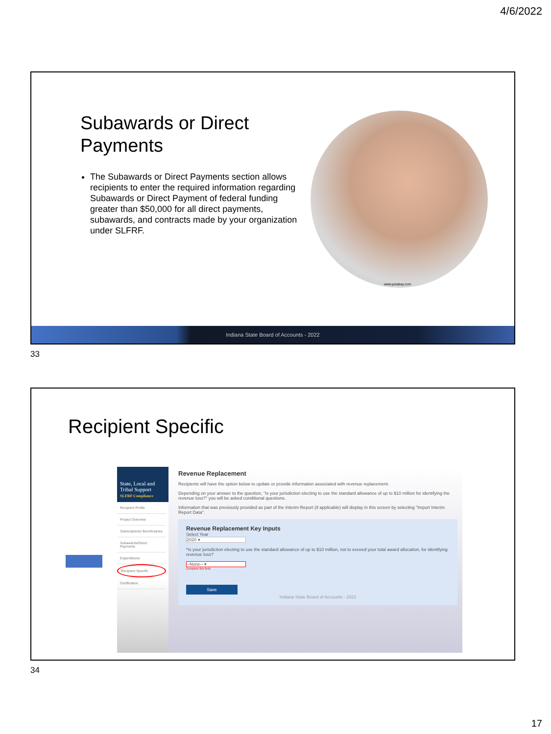4/6/2022
Subawards or Direct Payments
The Subawards or Direct Payments section allows recipients to enter the required information regarding Subawards or Direct Payment of federal funding greater than $50,000 for all direct payments, subawards, and contracts made by your organization under SLFRF.
www.pixabay.com
Indiana State Board of Accounts - 2022
33
Recipient Specific
State, Local and Tribal Support
SLFRF Compliance
Recipient Profile
Project Overview
Subrecipients/ Beneficiaries
Subawards/Direct Payments
Expenditures
Recipient Specific
Certification
Revenue Replacement
Recipients will have the option below to update or provide information associated with revenue replacement.
Depending on your answer to the question, "Is your jurisdiction electing to use the standard allowance of up to $10 million for identifying the revenue loss?" you will be asked conditional questions.
Information that was previously provided as part of the Interim Report (if applicable) will display in this screen by selecting "Import Interim Report Data".
Revenue Replacement Key Inputs
Select Year
2020 ▾
*Is your jurisdiction electing to use the standard allowance of up to $10 million, not to exceed your total award allocation, for identifying revenue loss?
--None-- ▾
Complete this field.
Save
Indiana State Board of Accounts - 2022
34
17